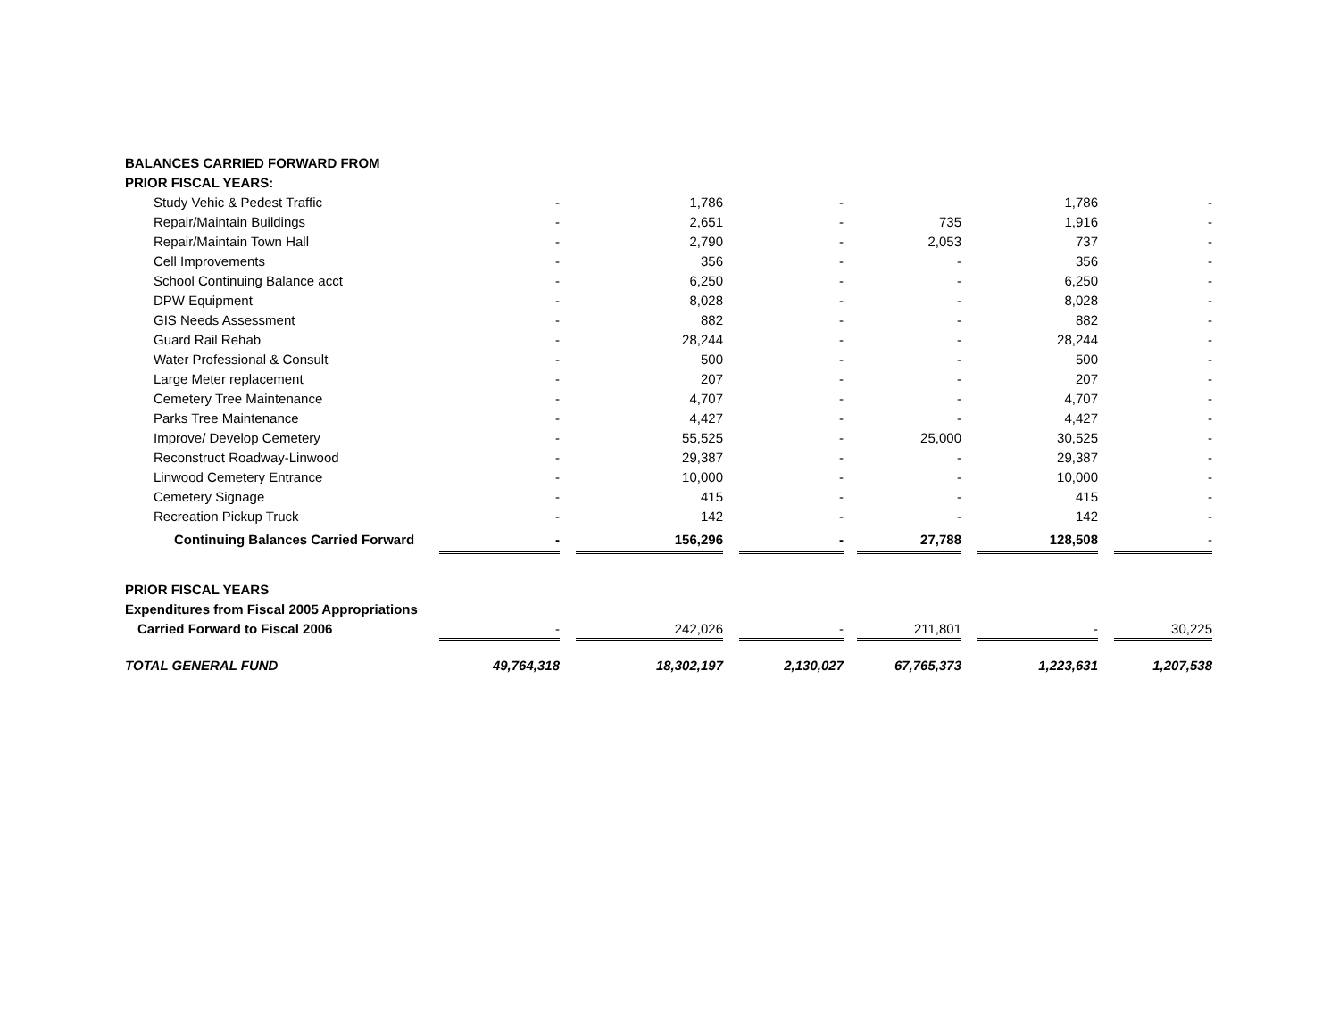| BALANCES CARRIED FORWARD FROM | | | | | | | | | | | |
| PRIOR FISCAL YEARS: | | | | | | | | | | | |
| Study Vehic & Pedest Traffic | - | | 1,786 | | - | | | | 1,786 | | - |
| Repair/Maintain Buildings | - | | 2,651 | | - | | 735 | | 1,916 | | - |
| Repair/Maintain Town Hall | - | | 2,790 | | - | | 2,053 | | 737 | | - |
| Cell Improvements | - | | 356 | | - | | - | | 356 | | - |
| School Continuing Balance acct | - | | 6,250 | | - | | - | | 6,250 | | - |
| DPW Equipment | - | | 8,028 | | - | | - | | 8,028 | | - |
| GIS Needs Assessment | - | | 882 | | - | | - | | 882 | | - |
| Guard Rail Rehab | - | | 28,244 | | - | | - | | 28,244 | | - |
| Water Professional & Consult | - | | 500 | | - | | - | | 500 | | - |
| Large Meter replacement | - | | 207 | | - | | - | | 207 | | - |
| Cemetery Tree Maintenance | - | | 4,707 | | - | | - | | 4,707 | | - |
| Parks Tree Maintenance | - | | 4,427 | | - | | - | | 4,427 | | - |
| Improve/ Develop Cemetery | - | | 55,525 | | - | | 25,000 | | 30,525 | | - |
| Reconstruct Roadway-Linwood | - | | 29,387 | | - | | - | | 29,387 | | - |
| Linwood Cemetery Entrance | - | | 10,000 | | - | | - | | 10,000 | | - |
| Cemetery Signage | - | | 415 | | - | | - | | 415 | | - |
| Recreation Pickup Truck | - | | 142 | | - | | - | | 142 | | - |
| Continuing Balances Carried Forward | - | | 156,296 | | - | | 27,788 | | 128,508 | | - |
| PRIOR FISCAL YEARS | | | | | | | | | | | |
| Expenditures from Fiscal 2005 Appropriations | | | | | | | | | | | |
| Carried Forward to Fiscal 2006 | - | | 242,026 | | - | | 211,801 | | - | | 30,225 |
| TOTAL GENERAL FUND | 49,764,318 | | 18,302,197 | | 2,130,027 | | 67,765,373 | | 1,223,631 | | 1,207,538 |